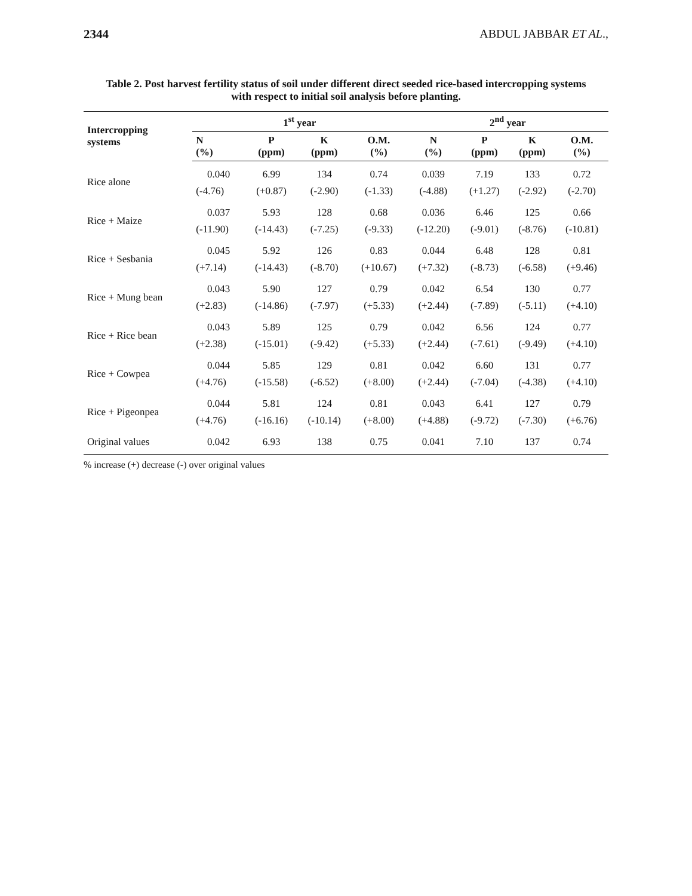2344 ABDUL JABBAR ET AL.,
Table 2. Post harvest fertility status of soil under different direct seeded rice-based intercropping systems
with respect to initial soil analysis before planting.
| Intercropping systems | 1<sup>st</sup> year | | | | 2<sup>nd</sup> year | | | |
| --- | --- | --- | --- | --- | --- | --- | --- | --- |
| | N (%) | P (ppm) | K (ppm) | O.M. (%) | N (%) | P (ppm) | K (ppm) | O.M. (%) |
| Rice alone | 0.040 | 6.99 | 134 | 0.74 | 0.039 | 7.19 | 133 | 0.72 |
| | (-4.76) | (+0.87) | (-2.90) | (-1.33) | (-4.88) | (+1.27) | (-2.92) | (-2.70) |
| Rice + Maize | 0.037 | 5.93 | 128 | 0.68 | 0.036 | 6.46 | 125 | 0.66 |
| | (-11.90) | (-14.43) | (-7.25) | (-9.33) | (-12.20) | (-9.01) | (-8.76) | (-10.81) |
| Rice + Sesbania | 0.045 | 5.92 | 126 | 0.83 | 0.044 | 6.48 | 128 | 0.81 |
| | (+7.14) | (-14.43) | (-8.70) | (+10.67) | (+7.32) | (-8.73) | (-6.58) | (+9.46) |
| Rice + Mung bean | 0.043 | 5.90 | 127 | 0.79 | 0.042 | 6.54 | 130 | 0.77 |
| | (+2.83) | (-14.86) | (-7.97) | (+5.33) | (+2.44) | (-7.89) | (-5.11) | (+4.10) |
| Rice + Rice bean | 0.043 | 5.89 | 125 | 0.79 | 0.042 | 6.56 | 124 | 0.77 |
| | (+2.38) | (-15.01) | (-9.42) | (+5.33) | (+2.44) | (-7.61) | (-9.49) | (+4.10) |
| Rice + Cowpea | 0.044 | 5.85 | 129 | 0.81 | 0.042 | 6.60 | 131 | 0.77 |
| | (+4.76) | (-15.58) | (-6.52) | (+8.00) | (+2.44) | (-7.04) | (-4.38) | (+4.10) |
| Rice + Pigeonpea | 0.044 | 5.81 | 124 | 0.81 | 0.043 | 6.41 | 127 | 0.79 |
| | (+4.76) | (-16.16) | (-10.14) | (+8.00) | (+4.88) | (-9.72) | (-7.30) | (+6.76) |
| Original values | 0.042 | 6.93 | 138 | 0.75 | 0.041 | 7.10 | 137 | 0.74 |
% increase (+) decrease (-) over original values